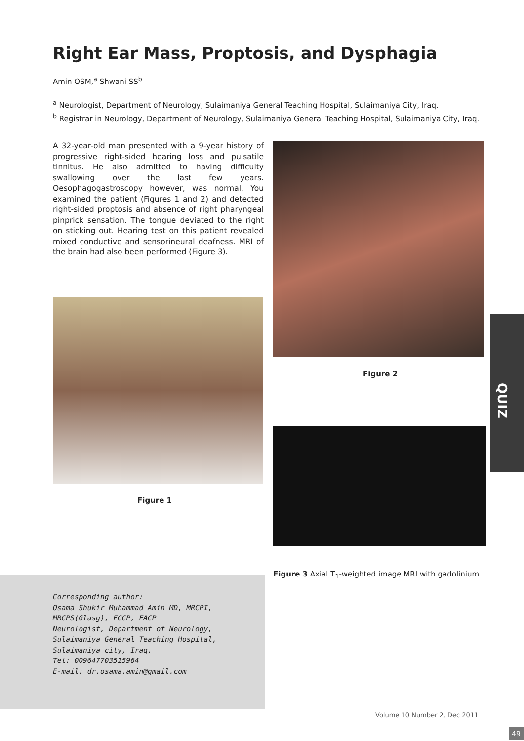Right Ear Mass, Proptosis, and Dysphagia
Amin OSM,<sup>a</sup> Shwani SS<sup>b</sup>
<sup>a</sup> Neurologist, Department of Neurology, Sulaimaniya General Teaching Hospital, Sulaimaniya City, Iraq.
<sup>b</sup> Registrar in Neurology, Department of Neurology, Sulaimaniya General Teaching Hospital, Sulaimaniya City, Iraq.
A 32-year-old man presented with a 9-year history of progressive right-sided hearing loss and pulsatile tinnitus. He also admitted to having difficulty swallowing over the last few years. Oesophagogastroscopy however, was normal. You examined the patient (Figures 1 and 2) and detected right-sided proptosis and absence of right pharyngeal pinprick sensation. The tongue deviated to the right on sticking out. Hearing test on this patient revealed mixed conductive and sensorineural deafness. MRI of the brain had also been performed (Figure 3).
Figure 2
Figure 1
Figure 3 Axial T<sub>1</sub>-weighted image MRI with gadolinium
QUIZ
Corresponding author:
Osama Shukir Muhammad Amin MD, MRCPI, MRCPS(Glasg), FCCP, FACP
Neurologist, Department of Neurology,
Sulaimaniya General Teaching Hospital,
Sulaimaniya city, Iraq.
Tel: 009647703515964
E-mail: dr.osama.amin@gmail.com
Volume 10 Number 2, Dec 2011
49